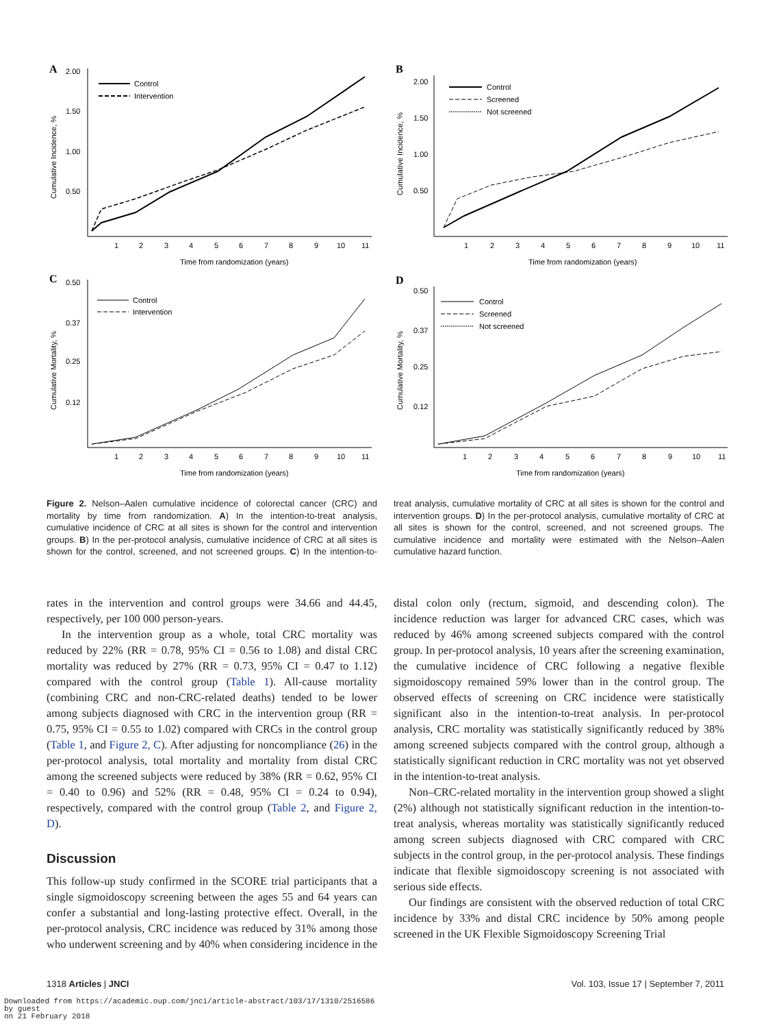A
2.00
1.50
1.00
0.50
1
2
3
4
5
6
7
8
9
10
11
Time from randomization (years)
Cumulative Incidence, %
Control
Intervention
B
2.00
1.50
1.00
0.50
1
2
3
4
5
6
7
8
9
10
11
Time from randomization (years)
Cumulative Incidence, %
Control
Screened
Not screened
C
0.50
0.37
0.25
0.12
1
2
3
4
5
6
7
8
9
10
11
Time from randomization (years)
Cumulative Mortality, %
Control
Intervention
D
0.50
0.37
0.25
0.12
1
2
3
4
5
6
7
8
9
10
11
Time from randomization (years)
Cumulative Mortality, %
Control
Screened
Not screened
Figure 2. Nelson–Aalen cumulative incidence of colorectal cancer (CRC) and mortality by time from randomization. A) In the intention-to-treat analysis, cumulative incidence of CRC at all sites is shown for the control and intervention groups. B) In the per-protocol analysis, cumulative incidence of CRC at all sites is shown for the control, screened, and not screened groups. C) In the intention-to-treat analysis, cumulative mortality of CRC at all sites is shown for the control and intervention groups. D) In the per-protocol analysis, cumulative mortality of CRC at all sites is shown for the control, screened, and not screened groups. The cumulative incidence and mortality were estimated with the Nelson–Aalen cumulative hazard function.
rates in the intervention and control groups were 34.66 and 44.45, respectively, per 100 000 person-years.
In the intervention group as a whole, total CRC mortality was reduced by 22% (RR = 0.78, 95% CI = 0.56 to 1.08) and distal CRC mortality was reduced by 27% (RR = 0.73, 95% CI = 0.47 to 1.12) compared with the control group (Table 1). All-cause mortality (combining CRC and non-CRC-related deaths) tended to be lower among subjects diagnosed with CRC in the intervention group (RR = 0.75, 95% CI = 0.55 to 1.02) compared with CRCs in the control group (Table 1, and Figure 2, C). After adjusting for noncompliance (26) in the per-protocol analysis, total mortality and mortality from distal CRC among the screened subjects were reduced by 38% (RR = 0.62, 95% CI = 0.40 to 0.96) and 52% (RR = 0.48, 95% CI = 0.24 to 0.94), respectively, compared with the control group (Table 2, and Figure 2, D).
Discussion
This follow-up study confirmed in the SCORE trial participants that a single sigmoidoscopy screening between the ages 55 and 64 years can confer a substantial and long-lasting protective effect. Overall, in the per-protocol analysis, CRC incidence was reduced by 31% among those who underwent screening and by 40% when considering incidence in the distal colon only (rectum, sigmoid, and descending colon). The incidence reduction was larger for advanced CRC cases, which was reduced by 46% among screened subjects compared with the control group. In per-protocol analysis, 10 years after the screening examination, the cumulative incidence of CRC following a negative flexible sigmoidoscopy remained 59% lower than in the control group. The observed effects of screening on CRC incidence were statistically significant also in the intention-to-treat analysis. In per-protocol analysis, CRC mortality was statistically significantly reduced by 38% among screened subjects compared with the control group, although a statistically significant reduction in CRC mortality was not yet observed in the intention-to-treat analysis.
Non–CRC-related mortality in the intervention group showed a slight (2%) although not statistically significant reduction in the intention-to-treat analysis, whereas mortality was statistically significantly reduced among screen subjects diagnosed with CRC compared with CRC subjects in the control group, in the per-protocol analysis. These findings indicate that flexible sigmoidoscopy screening is not associated with serious side effects.
Our findings are consistent with the observed reduction of total CRC incidence by 33% and distal CRC incidence by 50% among people screened in the UK Flexible Sigmoidoscopy Screening Trial
1318 Articles | JNCI Vol. 103, Issue 17 | September 7, 2011
Downloaded from https://academic.oup.com/jnci/article-abstract/103/17/1310/2516586
by guest
on 21 February 2018